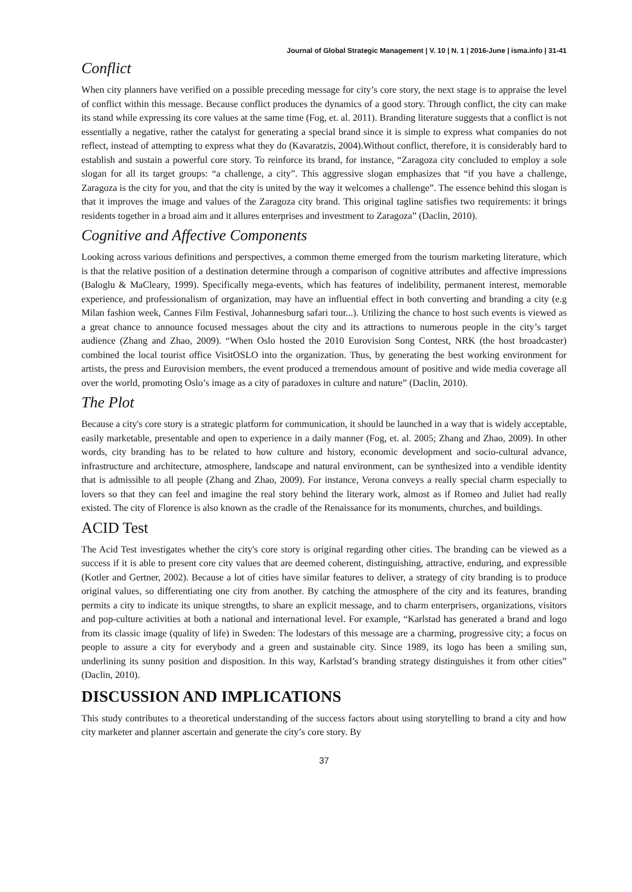Journal of Global Strategic Management | V. 10 | N. 1 | 2016-June | isma.info | 31-41
Conflict
When city planners have verified on a possible preceding message for city’s core story, the next stage is to appraise the level of conflict within this message. Because conflict produces the dynamics of a good story. Through conflict, the city can make its stand while expressing its core values at the same time (Fog, et. al. 2011). Branding literature suggests that a conflict is not essentially a negative, rather the catalyst for generating a special brand since it is simple to express what companies do not reflect, instead of attempting to express what they do (Kavaratzis, 2004).Without conflict, therefore, it is considerably hard to establish and sustain a powerful core story. To reinforce its brand, for instance, “Zaragoza city concluded to employ a sole slogan for all its target groups: “a challenge, a city”. This aggressive slogan emphasizes that “if you have a challenge, Zaragoza is the city for you, and that the city is united by the way it welcomes a challenge”. The essence behind this slogan is that it improves the image and values of the Zaragoza city brand. This original tagline satisfies two requirements: it brings residents together in a broad aim and it allures enterprises and investment to Zaragoza” (Daclin, 2010).
Cognitive and Affective Components
Looking across various definitions and perspectives, a common theme emerged from the tourism marketing literature, which is that the relative position of a destination determine through a comparison of cognitive attributes and affective impressions (Baloglu & MaCleary, 1999). Specifically mega-events, which has features of indelibility, permanent interest, memorable experience, and professionalism of organization, may have an influential effect in both converting and branding a city (e.g Milan fashion week, Cannes Film Festival, Johannesburg safari tour...). Utilizing the chance to host such events is viewed as a great chance to announce focused messages about the city and its attractions to numerous people in the city’s target audience (Zhang and Zhao, 2009). “When Oslo hosted the 2010 Eurovision Song Contest, NRK (the host broadcaster) combined the local tourist office VisitOSLO into the organization. Thus, by generating the best working environment for artists, the press and Eurovision members, the event produced a tremendous amount of positive and wide media coverage all over the world, promoting Oslo’s image as a city of paradoxes in culture and nature” (Daclin, 2010).
The Plot
Because a city's core story is a strategic platform for communication, it should be launched in a way that is widely acceptable, easily marketable, presentable and open to experience in a daily manner (Fog, et. al. 2005; Zhang and Zhao, 2009). In other words, city branding has to be related to how culture and history, economic development and socio-cultural advance, infrastructure and architecture, atmosphere, landscape and natural environment, can be synthesized into a vendible identity that is admissible to all people (Zhang and Zhao, 2009). For instance, Verona conveys a really special charm especially to lovers so that they can feel and imagine the real story behind the literary work, almost as if Romeo and Juliet had really existed. The city of Florence is also known as the cradle of the Renaissance for its monuments, churches, and buildings.
ACID Test
The Acid Test investigates whether the city's core story is original regarding other cities. The branding can be viewed as a success if it is able to present core city values that are deemed coherent, distinguishing, attractive, enduring, and expressible (Kotler and Gertner, 2002). Because a lot of cities have similar features to deliver, a strategy of city branding is to produce original values, so differentiating one city from another. By catching the atmosphere of the city and its features, branding permits a city to indicate its unique strengths, to share an explicit message, and to charm enterprisers, organizations, visitors and pop-culture activities at both a national and international level. For example, “Karlstad has generated a brand and logo from its classic image (quality of life) in Sweden: The lodestars of this message are a charming, progressive city; a focus on people to assure a city for everybody and a green and sustainable city. Since 1989, its logo has been a smiling sun, underlining its sunny position and disposition. In this way, Karlstad’s branding strategy distinguishes it from other cities” (Daclin, 2010).
DISCUSSION AND IMPLICATIONS
This study contributes to a theoretical understanding of the success factors about using storytelling to brand a city and how city marketer and planner ascertain and generate the city’s core story. By
37